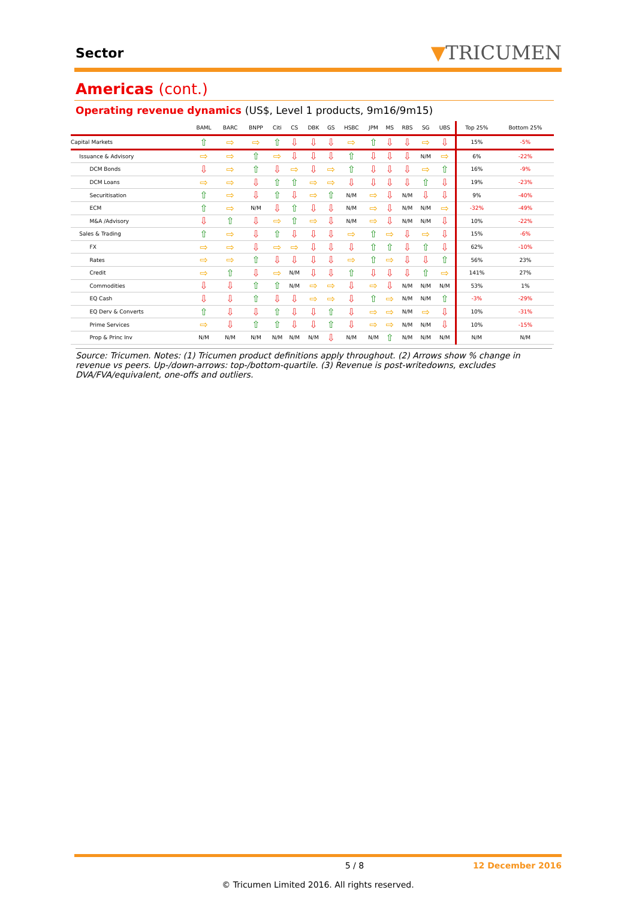Sector
▼TRICUMEN
Americas (cont.)
Operating revenue dynamics (US$, Level 1 products, 9m16/9m15)
| | BAML | BARC | BNPP | Citi | CS | DBK | GS | HSBC | JPM | MS | RBS | SG | UBS | Top 25% | Bottom 25% |
| --- | --- | --- | --- | --- | --- | --- | --- | --- | --- | --- | --- | --- | --- | --- | --- |
| Capital Markets | ⇧ | ⇨ | ⇨ | ⇧ | ⇩ | ⇩ | ⇩ | ⇨ | ⇧ | ⇩ | ⇩ | ⇨ | ⇩ | 15% | -5% |
| Issuance & Advisory | ⇨ | ⇨ | ⇧ | ⇨ | ⇩ | ⇩ | ⇩ | ⇧ | ⇩ | ⇩ | ⇩ | N/M | ⇨ | 6% | -22% |
| DCM Bonds | ⇩ | ⇨ | ⇧ | ⇩ | ⇨ | ⇩ | ⇨ | ⇧ | ⇩ | ⇩ | ⇩ | ⇨ | ⇧ | 16% | -9% |
| DCM Loans | ⇨ | ⇨ | ⇩ | ⇧ | ⇧ | ⇨ | ⇨ | ⇩ | ⇩ | ⇩ | ⇩ | ⇧ | ⇩ | 19% | -23% |
| Securitisation | ⇧ | ⇨ | ⇩ | ⇧ | ⇩ | ⇨ | ⇧ | N/M | ⇨ | ⇩ | N/M | ⇩ | ⇩ | 9% | -40% |
| ECM | ⇧ | ⇨ | N/M | ⇩ | ⇧ | ⇩ | ⇩ | N/M | ⇨ | ⇩ | N/M | N/M | ⇨ | -32% | -49% |
| M&A /Advisory | ⇩ | ⇧ | ⇩ | ⇨ | ⇧ | ⇨ | ⇩ | N/M | ⇨ | ⇩ | N/M | N/M | ⇩ | 10% | -22% |
| Sales & Trading | ⇧ | ⇨ | ⇩ | ⇧ | ⇩ | ⇩ | ⇩ | ⇨ | ⇧ | ⇨ | ⇩ | ⇨ | ⇩ | 15% | -6% |
| FX | ⇨ | ⇨ | ⇩ | ⇨ | ⇨ | ⇩ | ⇩ | ⇩ | ⇧ | ⇧ | ⇩ | ⇧ | ⇩ | 62% | -10% |
| Rates | ⇨ | ⇨ | ⇧ | ⇩ | ⇩ | ⇩ | ⇩ | ⇨ | ⇧ | ⇨ | ⇩ | ⇩ | ⇧ | 56% | 23% |
| Credit | ⇨ | ⇧ | ⇩ | ⇨ | N/M | ⇩ | ⇩ | ⇧ | ⇩ | ⇩ | ⇩ | ⇧ | ⇨ | 141% | 27% |
| Commodities | ⇩ | ⇩ | ⇧ | ⇧ | N/M | ⇨ | ⇨ | ⇩ | ⇨ | ⇩ | N/M | N/M | N/M | 53% | 1% |
| EQ Cash | ⇩ | ⇩ | ⇧ | ⇩ | ⇩ | ⇨ | ⇨ | ⇩ | ⇧ | ⇨ | N/M | N/M | ⇧ | -3% | -29% |
| EQ Derv & Converts | ⇧ | ⇩ | ⇩ | ⇧ | ⇩ | ⇩ | ⇧ | ⇩ | ⇨ | ⇨ | N/M | ⇨ | ⇩ | 10% | -31% |
| Prime Services | ⇨ | ⇩ | ⇧ | ⇧ | ⇩ | ⇩ | ⇧ | ⇩ | ⇨ | ⇨ | N/M | N/M | ⇩ | 10% | -15% |
| Prop & Princ Inv | N/M | N/M | N/M | N/M | N/M | N/M | ⇩ | N/M | N/M | ⇧ | N/M | N/M | N/M | N/M | N/M |
Source: Tricumen. Notes: (1) Tricumen product definitions apply throughout. (2) Arrows show % change in revenue vs peers. Up-/down-arrows: top-/bottom-quartile. (3) Revenue is post-writedowns, excludes DVA/FVA/equivalent, one-offs and outliers.
5 / 8 12 December 2016
© Tricumen Limited 2016. All rights reserved.